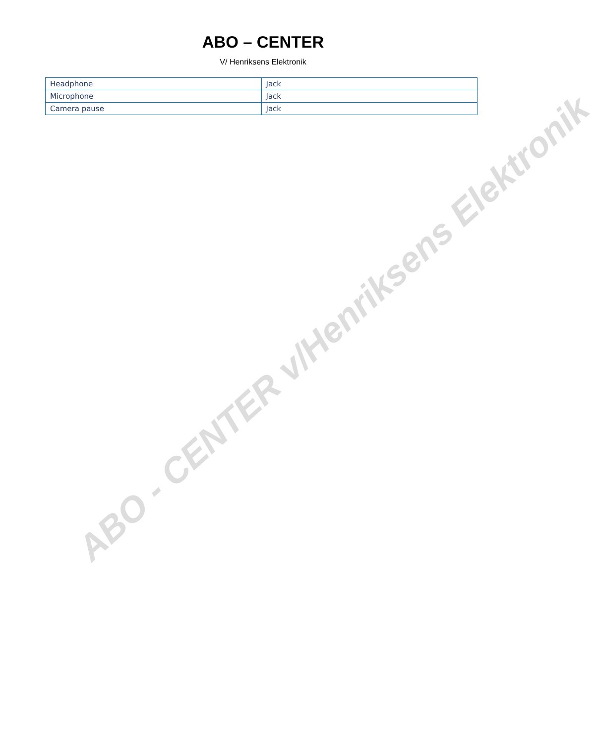ABO – CENTER
V/ Henriksens Elektronik
| Headphone | Jack |
| Microphone | Jack |
| Camera pause | Jack |
ABO - CENTER v/Henriksens Elektronik